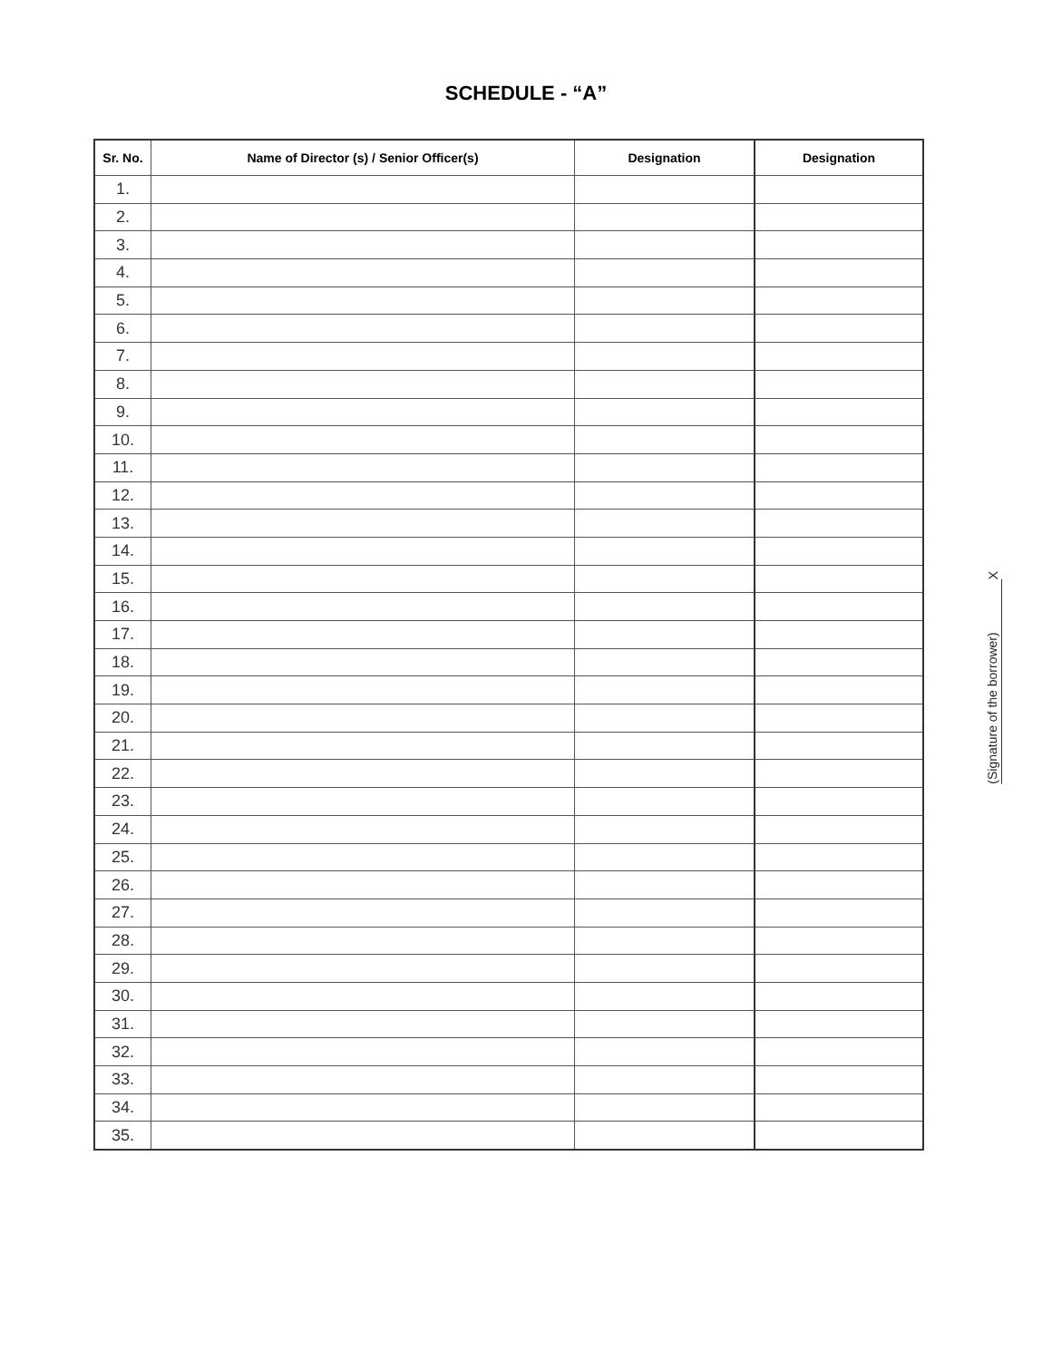SCHEDULE - “A”
| Sr. No. | Name of Director (s) / Senior Officer(s) | Designation | Designation |
| --- | --- | --- | --- |
| 1. | | | |
| 2. | | | |
| 3. | | | |
| 4. | | | |
| 5. | | | |
| 6. | | | |
| 7. | | | |
| 8. | | | |
| 9. | | | |
| 10. | | | |
| 11. | | | |
| 12. | | | |
| 13. | | | |
| 14. | | | |
| 15. | | | |
| 16. | | | |
| 17. | | | |
| 18. | | | |
| 19. | | | |
| 20. | | | |
| 21. | | | |
| 22. | | | |
| 23. | | | |
| 24. | | | |
| 25. | | | |
| 26. | | | |
| 27. | | | |
| 28. | | | |
| 29. | | | |
| 30. | | | |
| 31. | | | |
| 32. | | | |
| 33. | | | |
| 34. | | | |
| 35. | | | |
X
(Signature of the borrower)